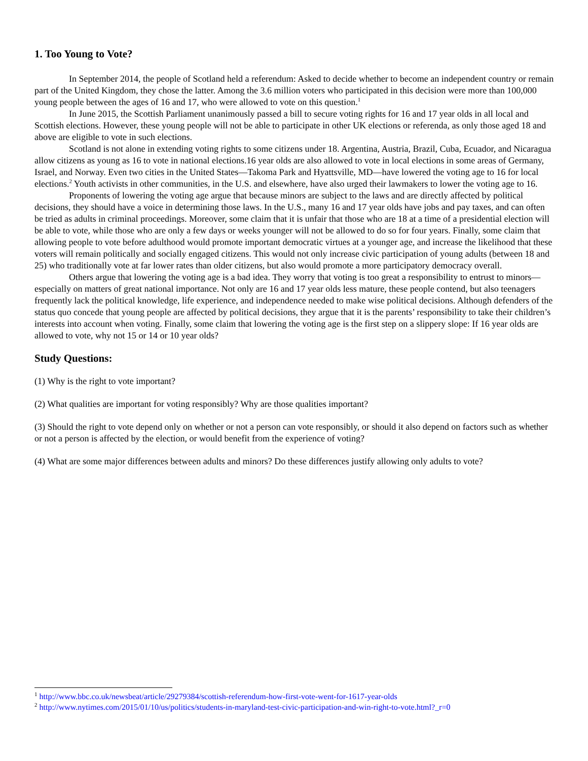1. Too Young to Vote?
In September 2014, the people of Scotland held a referendum: Asked to decide whether to become an independent country or remain part of the United Kingdom, they chose the latter. Among the 3.6 million voters who participated in this decision were more than 100,000 young people between the ages of 16 and 17, who were allowed to vote on this question.<sup>1</sup>
In June 2015, the Scottish Parliament unanimously passed a bill to secure voting rights for 16 and 17 year olds in all local and Scottish elections. However, these young people will not be able to participate in other UK elections or referenda, as only those aged 18 and above are eligible to vote in such elections.
Scotland is not alone in extending voting rights to some citizens under 18. Argentina, Austria, Brazil, Cuba, Ecuador, and Nicaragua allow citizens as young as 16 to vote in national elections.16 year olds are also allowed to vote in local elections in some areas of Germany, Israel, and Norway. Even two cities in the United States—Takoma Park and Hyattsville, MD—have lowered the voting age to 16 for local elections.<sup>2</sup> Youth activists in other communities, in the U.S. and elsewhere, have also urged their lawmakers to lower the voting age to 16.
Proponents of lowering the voting age argue that because minors are subject to the laws and are directly affected by political decisions, they should have a voice in determining those laws. In the U.S., many 16 and 17 year olds have jobs and pay taxes, and can often be tried as adults in criminal proceedings. Moreover, some claim that it is unfair that those who are 18 at a time of a presidential election will be able to vote, while those who are only a few days or weeks younger will not be allowed to do so for four years. Finally, some claim that allowing people to vote before adulthood would promote important democratic virtues at a younger age, and increase the likelihood that these voters will remain politically and socially engaged citizens. This would not only increase civic participation of young adults (between 18 and 25) who traditionally vote at far lower rates than older citizens, but also would promote a more participatory democracy overall.
Others argue that lowering the voting age is a bad idea. They worry that voting is too great a responsibility to entrust to minors—especially on matters of great national importance. Not only are 16 and 17 year olds less mature, these people contend, but also teenagers frequently lack the political knowledge, life experience, and independence needed to make wise political decisions. Although defenders of the status quo concede that young people are affected by political decisions, they argue that it is the parents’ responsibility to take their children’s interests into account when voting. Finally, some claim that lowering the voting age is the first step on a slippery slope: If 16 year olds are allowed to vote, why not 15 or 14 or 10 year olds?
Study Questions:
(1) Why is the right to vote important?
(2) What qualities are important for voting responsibly? Why are those qualities important?
(3) Should the right to vote depend only on whether or not a person can vote responsibly, or should it also depend on factors such as whether or not a person is affected by the election, or would benefit from the experience of voting?
(4) What are some major differences between adults and minors? Do these differences justify allowing only adults to vote?
<sup>1</sup> http://www.bbc.co.uk/newsbeat/article/29279384/scottish-referendum-how-first-vote-went-for-1617-year-olds
<sup>2</sup> http://www.nytimes.com/2015/01/10/us/politics/students-in-maryland-test-civic-participation-and-win-right-to-vote.html?_r=0